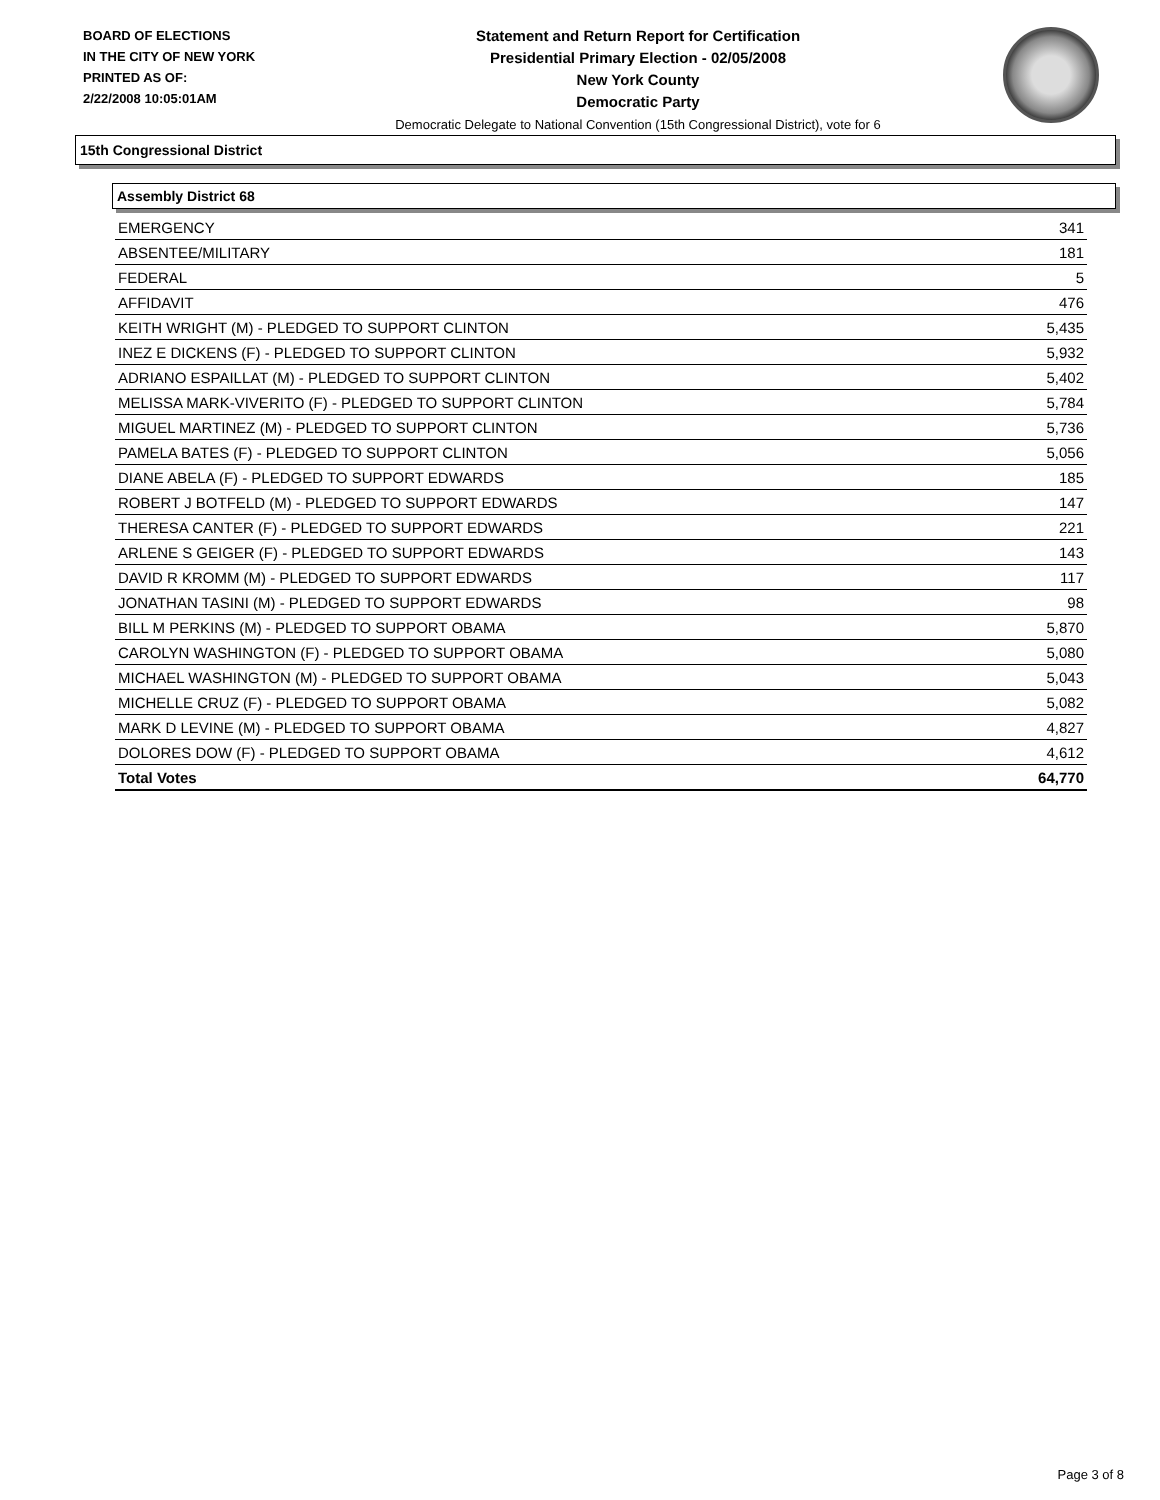BOARD OF ELECTIONS
IN THE CITY OF NEW YORK
PRINTED AS OF:
2/22/2008 10:05:01AM
Statement and Return Report for Certification
Presidential Primary Election - 02/05/2008
New York County
Democratic Party
Democratic Delegate to National Convention (15th Congressional District), vote for 6
15th Congressional District
Assembly District 68
| EMERGENCY | 341 |
| ABSENTEE/MILITARY | 181 |
| FEDERAL | 5 |
| AFFIDAVIT | 476 |
| KEITH WRIGHT (M) - PLEDGED TO SUPPORT CLINTON | 5,435 |
| INEZ E DICKENS (F) - PLEDGED TO SUPPORT CLINTON | 5,932 |
| ADRIANO ESPAILLAT (M) - PLEDGED TO SUPPORT CLINTON | 5,402 |
| MELISSA MARK-VIVERITO (F) - PLEDGED TO SUPPORT CLINTON | 5,784 |
| MIGUEL MARTINEZ (M) - PLEDGED TO SUPPORT CLINTON | 5,736 |
| PAMELA BATES (F) - PLEDGED TO SUPPORT CLINTON | 5,056 |
| DIANE ABELA (F) - PLEDGED TO SUPPORT EDWARDS | 185 |
| ROBERT J BOTFELD (M) - PLEDGED TO SUPPORT EDWARDS | 147 |
| THERESA CANTER (F) - PLEDGED TO SUPPORT EDWARDS | 221 |
| ARLENE S GEIGER (F) - PLEDGED TO SUPPORT EDWARDS | 143 |
| DAVID R KROMM (M) - PLEDGED TO SUPPORT EDWARDS | 117 |
| JONATHAN TASINI (M) - PLEDGED TO SUPPORT EDWARDS | 98 |
| BILL M PERKINS (M) - PLEDGED TO SUPPORT OBAMA | 5,870 |
| CAROLYN WASHINGTON (F) - PLEDGED TO SUPPORT OBAMA | 5,080 |
| MICHAEL WASHINGTON (M) - PLEDGED TO SUPPORT OBAMA | 5,043 |
| MICHELLE CRUZ (F) - PLEDGED TO SUPPORT OBAMA | 5,082 |
| MARK D LEVINE (M) - PLEDGED TO SUPPORT OBAMA | 4,827 |
| DOLORES DOW (F) - PLEDGED TO SUPPORT OBAMA | 4,612 |
| Total Votes | 64,770 |
Page 3 of 8